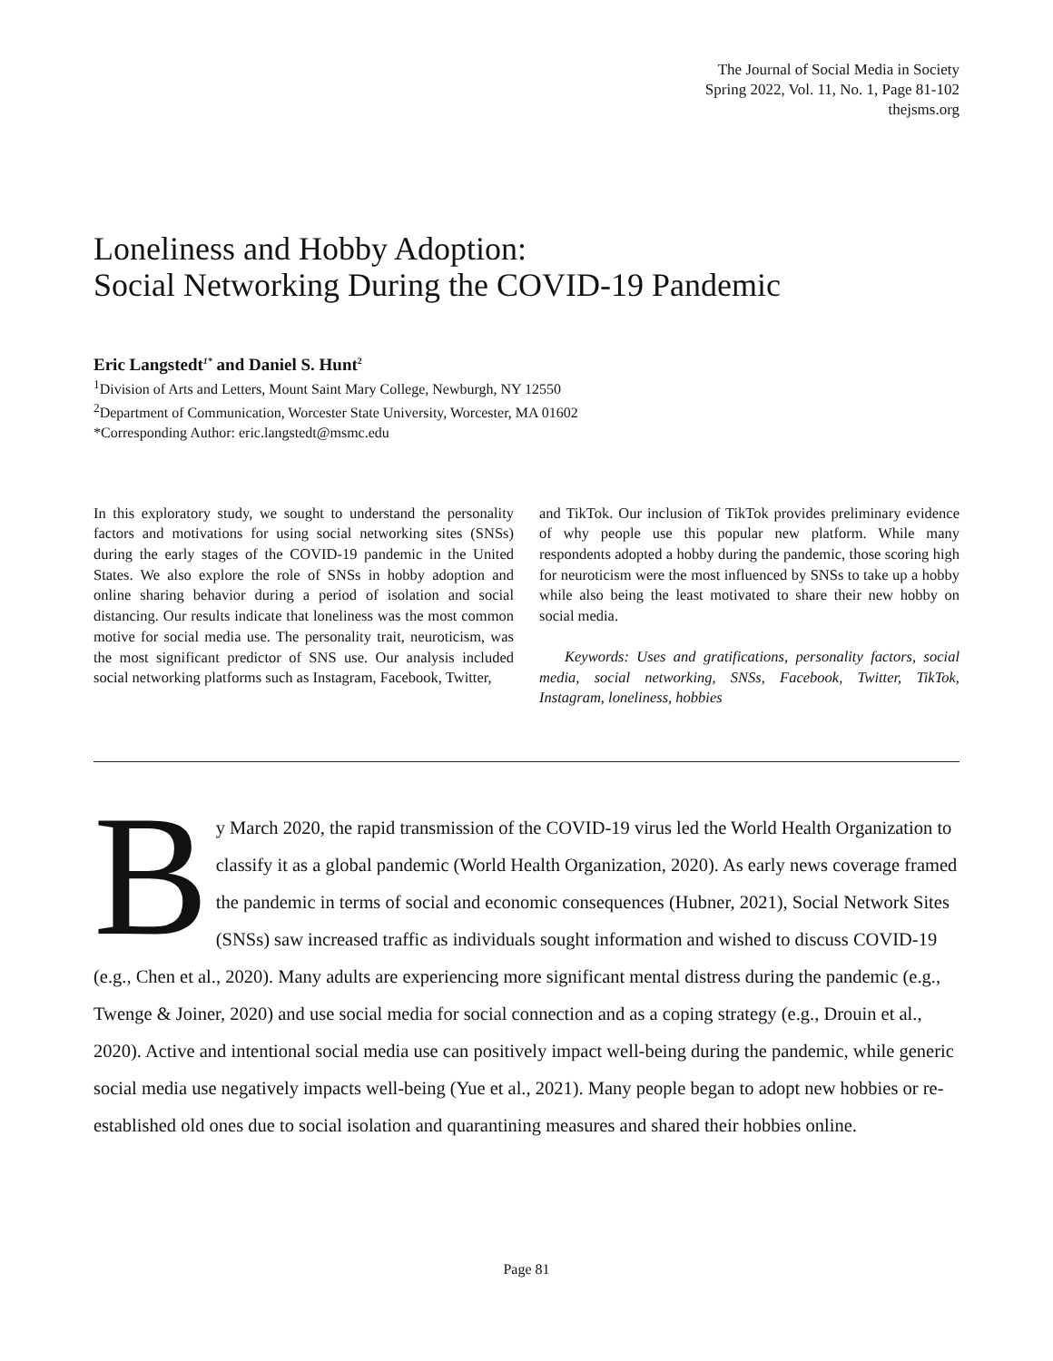The Journal of Social Media in Society
Spring 2022, Vol. 11, No. 1, Page 81-102
thejsms.org
Loneliness and Hobby Adoption:
Social Networking During the COVID-19 Pandemic
Eric Langstedt<sup>1*</sup> and Daniel S. Hunt<sup>2</sup>
<sup>1</sup> Division of Arts and Letters, Mount Saint Mary College, Newburgh, NY 12550
<sup>2</sup> Department of Communication, Worcester State University, Worcester, MA 01602
*Corresponding Author: eric.langstedt@msmc.edu
In this exploratory study, we sought to understand the personality factors and motivations for using social networking sites (SNSs) during the early stages of the COVID-19 pandemic in the United States. We also explore the role of SNSs in hobby adoption and online sharing behavior during a period of isolation and social distancing. Our results indicate that loneliness was the most common motive for social media use. The personality trait, neuroticism, was the most significant predictor of SNS use. Our analysis included social networking platforms such as Instagram, Facebook, Twitter,
and TikTok. Our inclusion of TikTok provides preliminary evidence of why people use this popular new platform. While many respondents adopted a hobby during the pandemic, those scoring high for neuroticism were the most influenced by SNSs to take up a hobby while also being the least motivated to share their new hobby on social media.
Keywords: Uses and gratifications, personality factors, social media, social networking, SNSs, Facebook, Twitter, TikTok, Instagram, loneliness, hobbies
By March 2020, the rapid transmission of the COVID-19 virus led the World Health Organization to classify it as a global pandemic (World Health Organization, 2020). As early news coverage framed the pandemic in terms of social and economic consequences (Hubner, 2021), Social Network Sites (SNSs) saw increased traffic as individuals sought information and wished to discuss COVID-19 (e.g., Chen et al., 2020). Many adults are experiencing more significant mental distress during the pandemic (e.g., Twenge & Joiner, 2020) and use social media for social connection and as a coping strategy (e.g., Drouin et al., 2020). Active and intentional social media use can positively impact well-being during the pandemic, while generic social media use negatively impacts well-being (Yue et al., 2021). Many people began to adopt new hobbies or re-established old ones due to social isolation and quarantining measures and shared their hobbies online.
Page 81